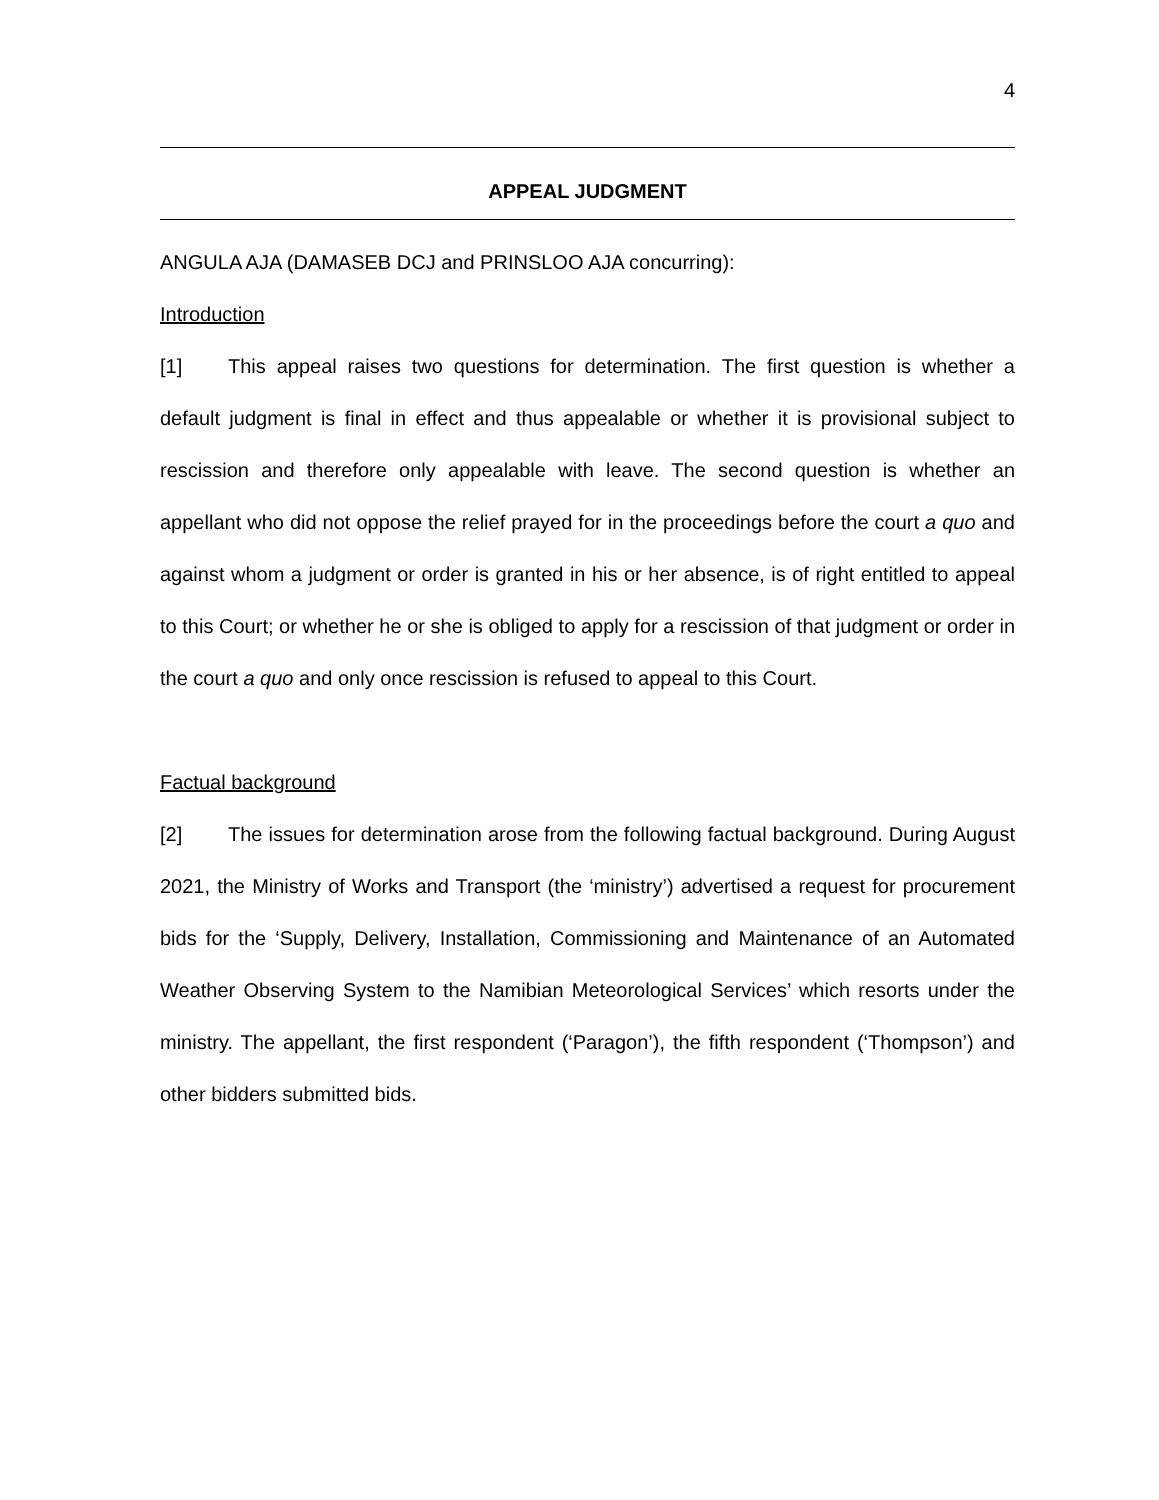4
APPEAL JUDGMENT
ANGULA AJA (DAMASEB DCJ and PRINSLOO AJA concurring):
Introduction
[1] This appeal raises two questions for determination. The first question is whether a default judgment is final in effect and thus appealable or whether it is provisional subject to rescission and therefore only appealable with leave. The second question is whether an appellant who did not oppose the relief prayed for in the proceedings before the court a quo and against whom a judgment or order is granted in his or her absence, is of right entitled to appeal to this Court; or whether he or she is obliged to apply for a rescission of that judgment or order in the court a quo and only once rescission is refused to appeal to this Court.
Factual background
[2] The issues for determination arose from the following factual background. During August 2021, the Ministry of Works and Transport (the ‘ministry’) advertised a request for procurement bids for the ‘Supply, Delivery, Installation, Commissioning and Maintenance of an Automated Weather Observing System to the Namibian Meteorological Services’ which resorts under the ministry. The appellant, the first respondent (‘Paragon’), the fifth respondent (‘Thompson’) and other bidders submitted bids.